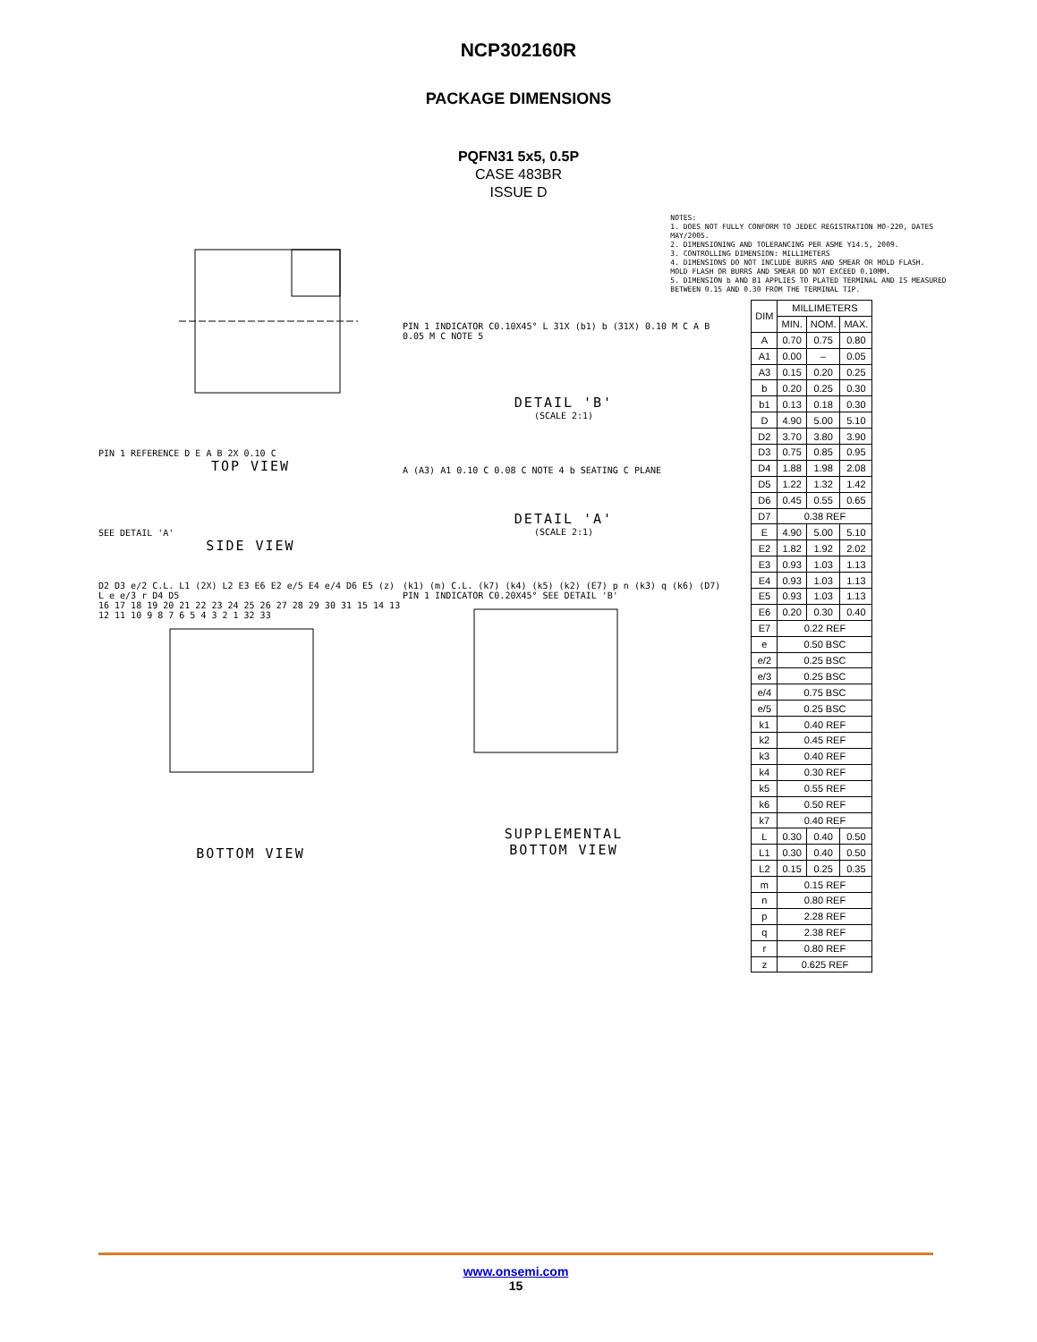NCP302160R
PACKAGE DIMENSIONS
PQFN31 5x5, 0.5P
CASE 483BR
ISSUE D
PIN 1 REFERENCE D E A B 2X 0.10 C
TOP VIEW
SEE DETAIL 'A'
SIDE VIEW
PIN 1 INDICATOR C0.10X45° L 31X (b1) b (31X) 0.10 M C A B 0.05 M C NOTE 5
DETAIL 'B'
(SCALE 2:1)
A (A3) A1 0.10 C 0.08 C NOTE 4 b SEATING C PLANE
DETAIL 'A'
(SCALE 2:1)
D2 D3 e/2 C.L. L1 (2X) L2 E3 E6 E2 e/5 E4 e/4 D6 E5 (z) L e e/3 r D4 D5
16 17 18 19 20 21 22 23 24 25 26 27 28 29 30 31 15 14 13 12 11 10 9 8 7 6 5 4 3 2 1 32 33
BOTTOM VIEW
(k1) (m) C.L. (k7) (k4) (k5) (k2) (E7) p n (k3) q (k6) (D7) PIN 1 INDICATOR C0.20X45° SEE DETAIL 'B'
SUPPLEMENTAL
BOTTOM VIEW
NOTES:
1. DOES NOT FULLY CONFORM TO JEDEC REGISTRATION MO-220, DATES MAY/2005.
2. DIMENSIONING AND TOLERANCING PER ASME Y14.5, 2009.
3. CONTROLLING DIMENSION: MILLIMETERS
4. DIMENSIONS DO NOT INCLUDE BURRS AND SMEAR OR MOLD FLASH.
MOLD FLASH OR BURRS AND SMEAR DO NOT EXCEED 0.10MM.
5. DIMENSION b AND B1 APPLIES TO PLATED TERMINAL AND IS MEASURED BETWEEN 0.15 AND 0.30 FROM THE TERMINAL TIP.
| DIM | MILLIMETERS | | |
| --- | --- | --- | --- |
| | MIN. | NOM. | MAX. |
| A | 0.70 | 0.75 | 0.80 |
| A1 | 0.00 | – | 0.05 |
| A3 | 0.15 | 0.20 | 0.25 |
| b | 0.20 | 0.25 | 0.30 |
| b1 | 0.13 | 0.18 | 0.30 |
| D | 4.90 | 5.00 | 5.10 |
| D2 | 3.70 | 3.80 | 3.90 |
| D3 | 0.75 | 0.85 | 0.95 |
| D4 | 1.88 | 1.98 | 2.08 |
| D5 | 1.22 | 1.32 | 1.42 |
| D6 | 0.45 | 0.55 | 0.65 |
| D7 | 0.38 REF | | |
| E | 4.90 | 5.00 | 5.10 |
| E2 | 1.82 | 1.92 | 2.02 |
| E3 | 0.93 | 1.03 | 1.13 |
| E4 | 0.93 | 1.03 | 1.13 |
| E5 | 0.93 | 1.03 | 1.13 |
| E6 | 0.20 | 0.30 | 0.40 |
| E7 | 0.22 REF | | |
| e | 0.50 BSC | | |
| e/2 | 0.25 BSC | | |
| e/3 | 0.25 BSC | | |
| e/4 | 0.75 BSC | | |
| e/5 | 0.25 BSC | | |
| k1 | 0.40 REF | | |
| k2 | 0.45 REF | | |
| k3 | 0.40 REF | | |
| k4 | 0.30 REF | | |
| k5 | 0.55 REF | | |
| k6 | 0.50 REF | | |
| k7 | 0.40 REF | | |
| L | 0.30 | 0.40 | 0.50 |
| L1 | 0.30 | 0.40 | 0.50 |
| L2 | 0.15 | 0.25 | 0.35 |
| m | 0.15 REF | | |
| n | 0.80 REF | | |
| p | 2.28 REF | | |
| q | 2.38 REF | | |
| r | 0.80 REF | | |
| z | 0.625 REF | | |
www.onsemi.com
15